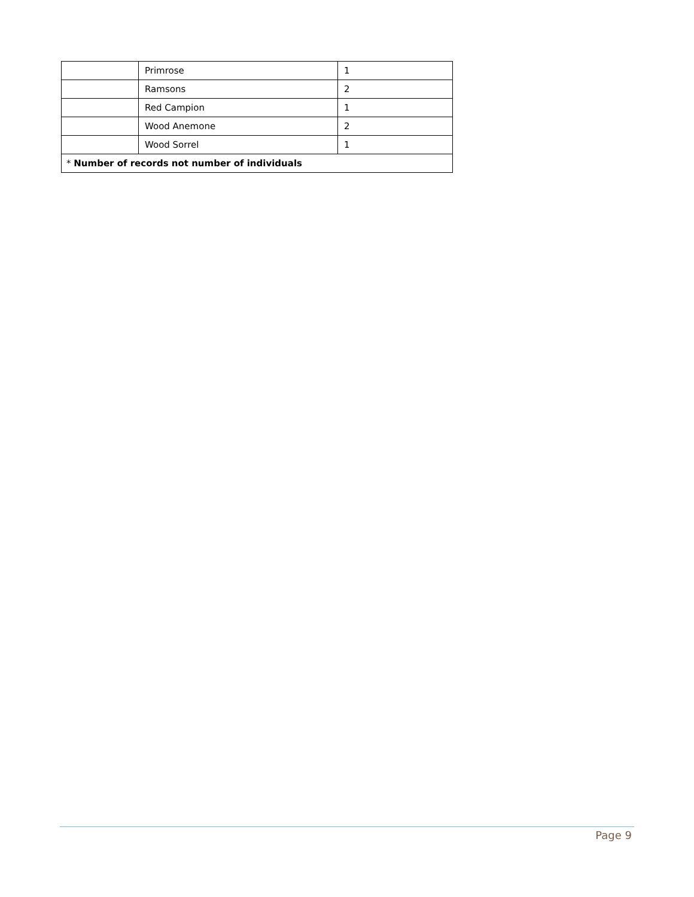| | Primrose | 1 |
| | Ramsons | 2 |
| | Red Campion | 1 |
| | Wood Anemone | 2 |
| | Wood Sorrel | 1 |
| * Number of records not number of individuals | | |
Page 9